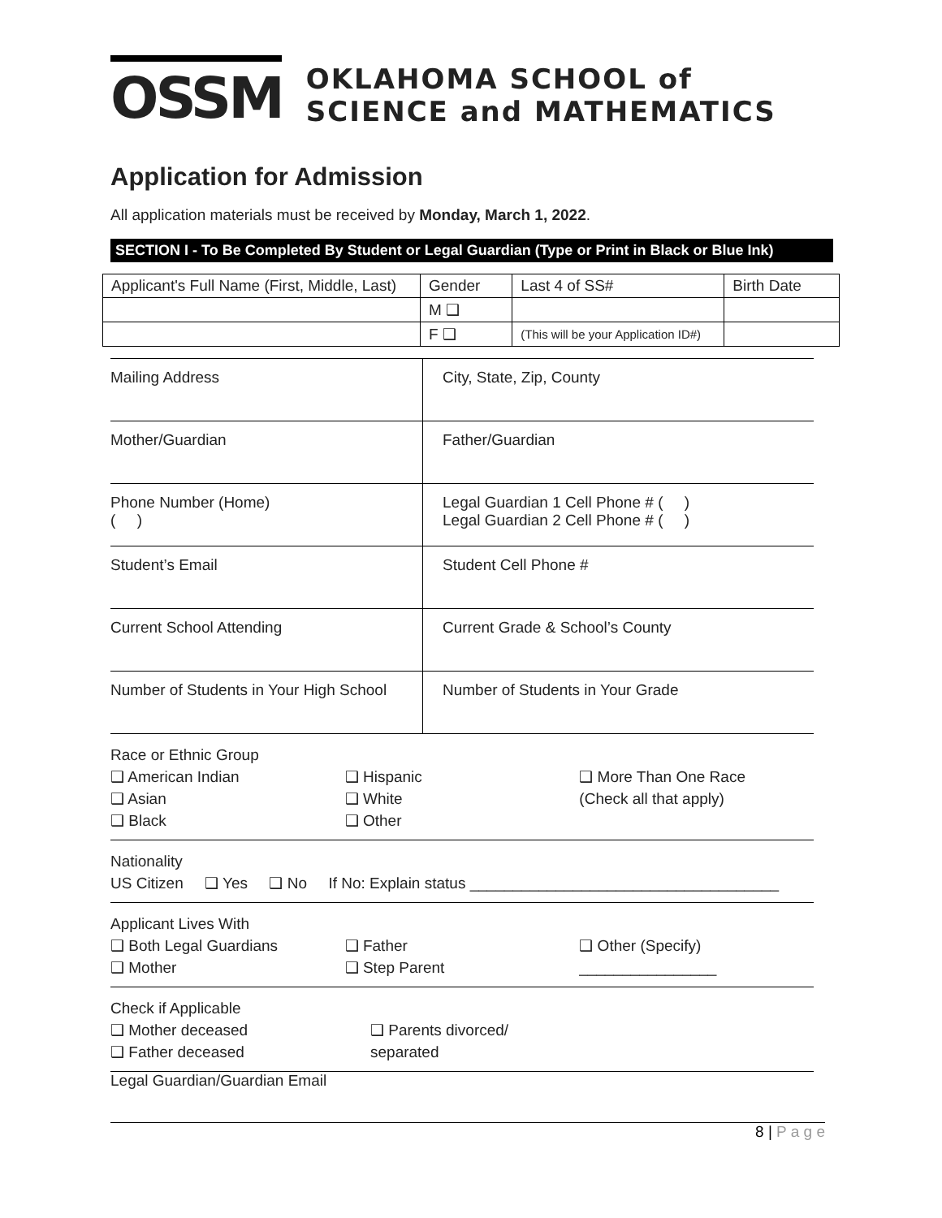OSSM
OKLAHOMA SCHOOL of
SCIENCE and MATHEMATICS
Application for Admission
All application materials must be received by Monday, March 1, 2022.
SECTION I - To Be Completed By Student or Legal Guardian (Type or Print in Black or Blue Ink)
| Applicant's Full Name (First, Middle, Last) | Gender | Last 4 of SS# | Birth Date |
| | M ❑ | | |
| | F ❑ | (This will be your Application ID#) | |
Mailing Address City, State, Zip, County
Mother/Guardian Father/Guardian
Phone Number (Home)
( )
Legal Guardian 1 Cell Phone # ( )
Legal Guardian 2 Cell Phone # ( )
Student’s Email Student Cell Phone #
Current School Attending Current Grade & School’s County
Number of Students in Your High School
Number of Students in Your Grade
Race or Ethnic Group
❑ American Indian
❑ Asian
❑ Black
❑ Hispanic
❑ White
❑ Other
❑ More Than One Race
(Check all that apply)
Nationality
US Citizen ❑ Yes ❑ No If No: Explain status ____________________________________
Applicant Lives With
❑ Both Legal Guardians
❑ Mother
❑ Father
❑ Step Parent
❑ Other (Specify)
________________
Check if Applicable
❑ Mother deceased
❑ Father deceased
❑ Parents divorced/
separated
Legal Guardian/Guardian Email
8 | P a g e